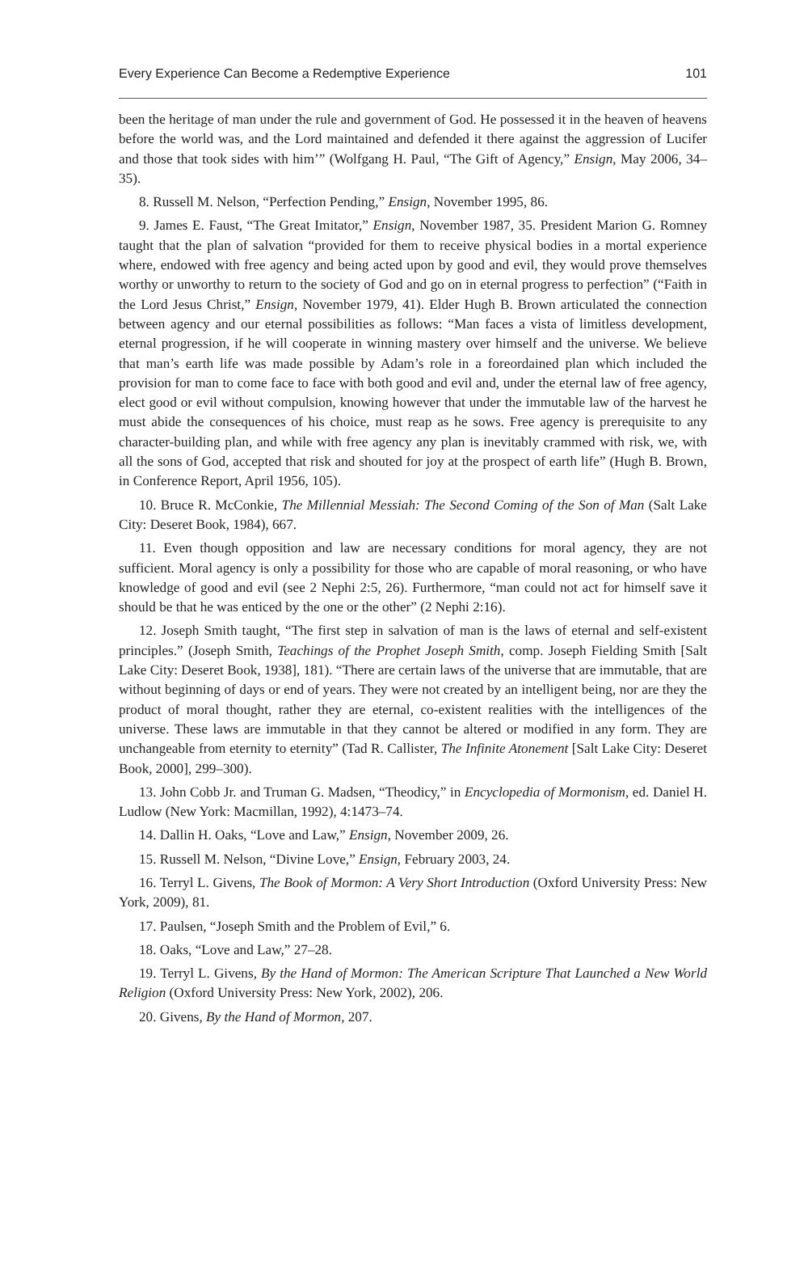Every Experience Can Become a Redemptive Experience 101
been the heritage of man under the rule and government of God. He possessed it in the heaven of heavens before the world was, and the Lord maintained and defended it there against the aggression of Lucifer and those that took sides with him’” (Wolfgang H. Paul, “The Gift of Agency,” Ensign, May 2006, 34–35).
8. Russell M. Nelson, “Perfection Pending,” Ensign, November 1995, 86.
9. James E. Faust, “The Great Imitator,” Ensign, November 1987, 35. President Marion G. Romney taught that the plan of salvation “provided for them to receive physical bodies in a mortal experience where, endowed with free agency and being acted upon by good and evil, they would prove themselves worthy or unworthy to return to the society of God and go on in eternal progress to perfection” (“Faith in the Lord Jesus Christ,” Ensign, November 1979, 41). Elder Hugh B. Brown articulated the connection between agency and our eternal possibilities as follows: “Man faces a vista of limitless development, eternal progression, if he will cooperate in winning mastery over himself and the universe. We believe that man’s earth life was made possible by Adam’s role in a foreordained plan which included the provision for man to come face to face with both good and evil and, under the eternal law of free agency, elect good or evil without compulsion, knowing however that under the immutable law of the harvest he must abide the consequences of his choice, must reap as he sows. Free agency is prerequisite to any character-building plan, and while with free agency any plan is inevitably crammed with risk, we, with all the sons of God, accepted that risk and shouted for joy at the prospect of earth life” (Hugh B. Brown, in Conference Report, April 1956, 105).
10. Bruce R. McConkie, The Millennial Messiah: The Second Coming of the Son of Man (Salt Lake City: Deseret Book, 1984), 667.
11. Even though opposition and law are necessary conditions for moral agency, they are not sufficient. Moral agency is only a possibility for those who are capable of moral reasoning, or who have knowledge of good and evil (see 2 Nephi 2:5, 26). Furthermore, “man could not act for himself save it should be that he was enticed by the one or the other” (2 Nephi 2:16).
12. Joseph Smith taught, “The first step in salvation of man is the laws of eternal and self-existent principles.” (Joseph Smith, Teachings of the Prophet Joseph Smith, comp. Joseph Fielding Smith [Salt Lake City: Deseret Book, 1938], 181). “There are certain laws of the universe that are immutable, that are without beginning of days or end of years. They were not created by an intelligent being, nor are they the product of moral thought, rather they are eternal, co-existent realities with the intelligences of the universe. These laws are immutable in that they cannot be altered or modified in any form. They are unchangeable from eternity to eternity” (Tad R. Callister, The Infinite Atonement [Salt Lake City: Deseret Book, 2000], 299–300).
13. John Cobb Jr. and Truman G. Madsen, “Theodicy,” in Encyclopedia of Mormonism, ed. Daniel H. Ludlow (New York: Macmillan, 1992), 4:1473–74.
14. Dallin H. Oaks, “Love and Law,” Ensign, November 2009, 26.
15. Russell M. Nelson, “Divine Love,” Ensign, February 2003, 24.
16. Terryl L. Givens, The Book of Mormon: A Very Short Introduction (Oxford University Press: New York, 2009), 81.
17. Paulsen, “Joseph Smith and the Problem of Evil,” 6.
18. Oaks, “Love and Law,” 27–28.
19. Terryl L. Givens, By the Hand of Mormon: The American Scripture That Launched a New World Religion (Oxford University Press: New York, 2002), 206.
20. Givens, By the Hand of Mormon, 207.